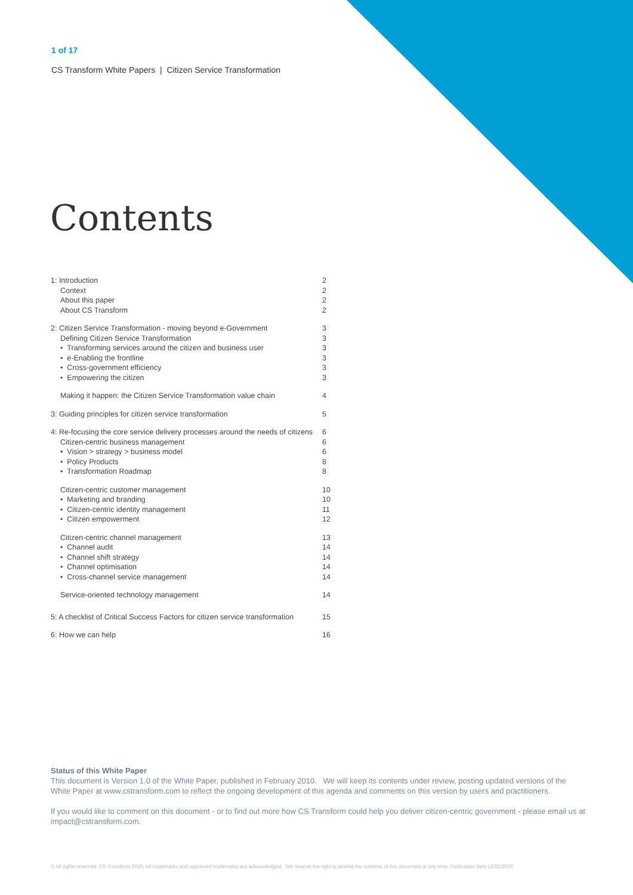1 of 17
CS Transform White Papers | Citizen Service Transformation
Contents
1: Introduction 2
Context 2
About this paper 2
About CS Transform 2
2: Citizen Service Transformation - moving beyond e-Government 3
Defining Citizen Service Transformation 3
• Transforming services around the citizen and business user 3
• e-Enabling the frontline 3
• Cross-government efficiency 3
• Empowering the citizen 3
Making it happen: the Citizen Service Transformation value chain 4
3: Guiding principles for citizen service transformation 5
4: Re-focusing the core service delivery processes around the needs of citizens 6
Citizen-centric business management 6
• Vision > strategy > business model 6
• Policy Products 8
• Transformation Roadmap 8
Citizen-centric customer management 10
• Marketing and branding 10
• Citizen-centric identity management 11
• Citizen empowerment 12
Citizen-centric channel management 13
• Channel audit 14
• Channel shift strategy 14
• Channel optimisation 14
• Cross-channel service management 14
Service-oriented technology management 14
5: A checklist of Critical Success Factors for citizen service transformation 15
6: How we can help 16
Status of this White Paper
This document is Version 1.0 of the White Paper, published in February 2010. We will keep its contents under review, posting updated versions of the White Paper at www.cstransform.com to reflect the ongoing development of this agenda and comments on this version by users and practitioners.
If you would like to comment on this document - or to find out more how CS Transform could help you deliver citizen-centric government - please email us at impact@cstransform.com.
© All rights reserved. CS Transform 2010. All trademarks and registered trademarks are acknowledged. We reserve the right to amend the contents of this document at any time. Publication date 12/02/2010